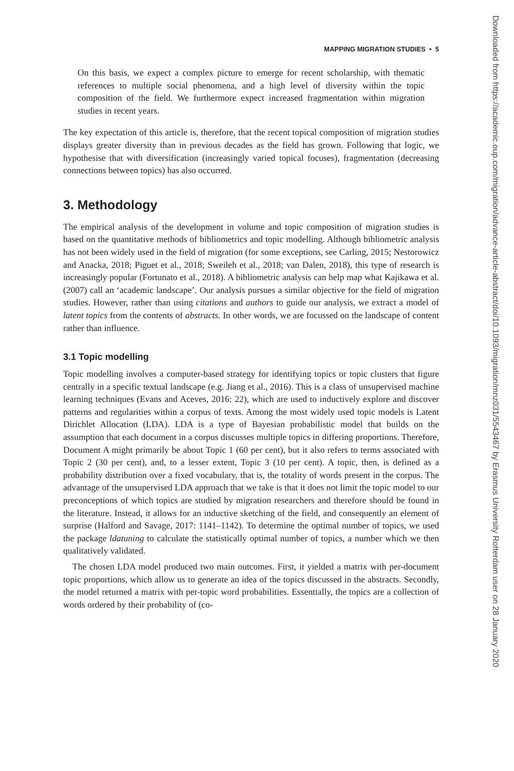MAPPING MIGRATION STUDIES • 5
On this basis, we expect a complex picture to emerge for recent scholarship, with thematic references to multiple social phenomena, and a high level of diversity within the topic composition of the field. We furthermore expect increased fragmentation within migration studies in recent years.
The key expectation of this article is, therefore, that the recent topical composition of migration studies displays greater diversity than in previous decades as the field has grown. Following that logic, we hypothesise that with diversification (increasingly varied topical focuses), fragmentation (decreasing connections between topics) has also occurred.
3. Methodology
The empirical analysis of the development in volume and topic composition of migration studies is based on the quantitative methods of bibliometrics and topic modelling. Although bibliometric analysis has not been widely used in the field of migration (for some exceptions, see Carling, 2015; Nestorowicz and Anacka, 2018; Piguet et al., 2018; Sweileh et al., 2018; van Dalen, 2018), this type of research is increasingly popular (Fortunato et al., 2018). A bibliometric analysis can help map what Kajikawa et al. (2007) call an ‘academic landscape’. Our analysis pursues a similar objective for the field of migration studies. However, rather than using citations and authors to guide our analysis, we extract a model of latent topics from the contents of abstracts. In other words, we are focussed on the landscape of content rather than influence.
3.1 Topic modelling
Topic modelling involves a computer-based strategy for identifying topics or topic clusters that figure centrally in a specific textual landscape (e.g. Jiang et al., 2016). This is a class of unsupervised machine learning techniques (Evans and Aceves, 2016: 22), which are used to inductively explore and discover patterns and regularities within a corpus of texts. Among the most widely used topic models is Latent Dirichlet Allocation (LDA). LDA is a type of Bayesian probabilistic model that builds on the assumption that each document in a corpus discusses multiple topics in differing proportions. Therefore, Document A might primarily be about Topic 1 (60 per cent), but it also refers to terms associated with Topic 2 (30 per cent), and, to a lesser extent, Topic 3 (10 per cent). A topic, then, is defined as a probability distribution over a fixed vocabulary, that is, the totality of words present in the corpus. The advantage of the unsupervised LDA approach that we take is that it does not limit the topic model to our preconceptions of which topics are studied by migration researchers and therefore should be found in the literature. Instead, it allows for an inductive sketching of the field, and consequently an element of surprise (Halford and Savage, 2017: 1141–1142). To determine the optimal number of topics, we used the package ldatuning to calculate the statistically optimal number of topics, a number which we then qualitatively validated.
The chosen LDA model produced two main outcomes. First, it yielded a matrix with per-document topic proportions, which allow us to generate an idea of the topics discussed in the abstracts. Secondly, the model returned a matrix with per-topic word probabilities. Essentially, the topics are a collection of words ordered by their probability of (co-
Downloaded from https://academic.oup.com/migration/advance-article-abstract/doi/10.1093/migration/mnz031/5543467 by Erasmus University Rotterdam user on 28 January 2020